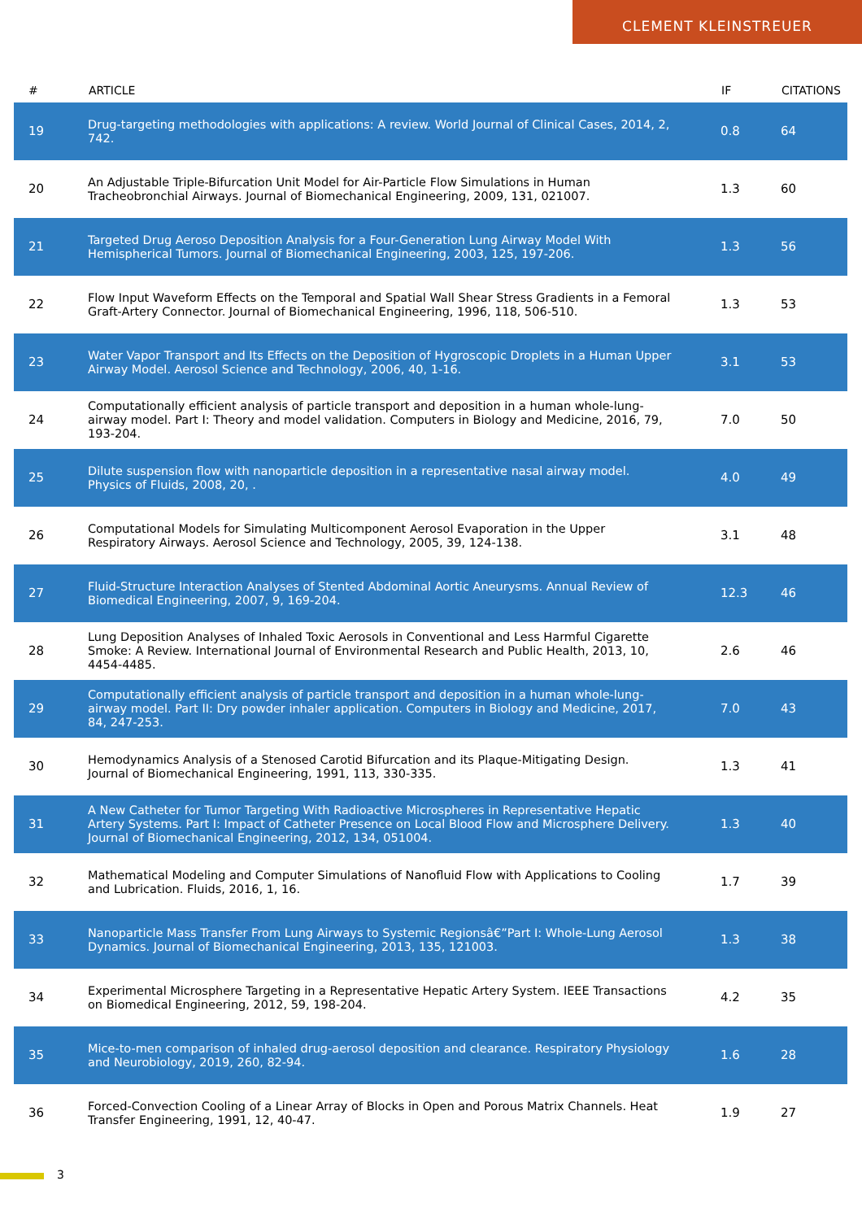CLEMENT KLEINSTREUER
| # | ARTICLE | IF | CITATIONS |
| --- | --- | --- | --- |
| 19 | Drug-targeting methodologies with applications: A review. World Journal of Clinical Cases, 2014, 2, 742. | 0.8 | 64 |
| 20 | An Adjustable Triple-Bifurcation Unit Model for Air-Particle Flow Simulations in Human Tracheobronchial Airways. Journal of Biomechanical Engineering, 2009, 131, 021007. | 1.3 | 60 |
| 21 | Targeted Drug Aeroso Deposition Analysis for a Four-Generation Lung Airway Model With Hemispherical Tumors. Journal of Biomechanical Engineering, 2003, 125, 197-206. | 1.3 | 56 |
| 22 | Flow Input Waveform Effects on the Temporal and Spatial Wall Shear Stress Gradients in a Femoral Graft-Artery Connector. Journal of Biomechanical Engineering, 1996, 118, 506-510. | 1.3 | 53 |
| 23 | Water Vapor Transport and Its Effects on the Deposition of Hygroscopic Droplets in a Human Upper Airway Model. Aerosol Science and Technology, 2006, 40, 1-16. | 3.1 | 53 |
| 24 | Computationally efficient analysis of particle transport and deposition in a human whole-lung-airway model. Part I: Theory and model validation. Computers in Biology and Medicine, 2016, 79, 193-204. | 7.0 | 50 |
| 25 | Dilute suspension flow with nanoparticle deposition in a representative nasal airway model. Physics of Fluids, 2008, 20, . | 4.0 | 49 |
| 26 | Computational Models for Simulating Multicomponent Aerosol Evaporation in the Upper Respiratory Airways. Aerosol Science and Technology, 2005, 39, 124-138. | 3.1 | 48 |
| 27 | Fluid-Structure Interaction Analyses of Stented Abdominal Aortic Aneurysms. Annual Review of Biomedical Engineering, 2007, 9, 169-204. | 12.3 | 46 |
| 28 | Lung Deposition Analyses of Inhaled Toxic Aerosols in Conventional and Less Harmful Cigarette Smoke: A Review. International Journal of Environmental Research and Public Health, 2013, 10, 4454-4485. | 2.6 | 46 |
| 29 | Computationally efficient analysis of particle transport and deposition in a human whole-lung-airway model. Part II: Dry powder inhaler application. Computers in Biology and Medicine, 2017, 84, 247-253. | 7.0 | 43 |
| 30 | Hemodynamics Analysis of a Stenosed Carotid Bifurcation and its Plaque-Mitigating Design. Journal of Biomechanical Engineering, 1991, 113, 330-335. | 1.3 | 41 |
| 31 | A New Catheter for Tumor Targeting With Radioactive Microspheres in Representative Hepatic Artery Systems. Part I: Impact of Catheter Presence on Local Blood Flow and Microsphere Delivery. Journal of Biomechanical Engineering, 2012, 134, 051004. | 1.3 | 40 |
| 32 | Mathematical Modeling and Computer Simulations of Nanofluid Flow with Applications to Cooling and Lubrication. Fluids, 2016, 1, 16. | 1.7 | 39 |
| 33 | Nanoparticle Mass Transfer From Lung Airways to Systemic Regionsâ€”Part I: Whole-Lung Aerosol Dynamics. Journal of Biomechanical Engineering, 2013, 135, 121003. | 1.3 | 38 |
| 34 | Experimental Microsphere Targeting in a Representative Hepatic Artery System. IEEE Transactions on Biomedical Engineering, 2012, 59, 198-204. | 4.2 | 35 |
| 35 | Mice-to-men comparison of inhaled drug-aerosol deposition and clearance. Respiratory Physiology and Neurobiology, 2019, 260, 82-94. | 1.6 | 28 |
| 36 | Forced-Convection Cooling of a Linear Array of Blocks in Open and Porous Matrix Channels. Heat Transfer Engineering, 1991, 12, 40-47. | 1.9 | 27 |
3